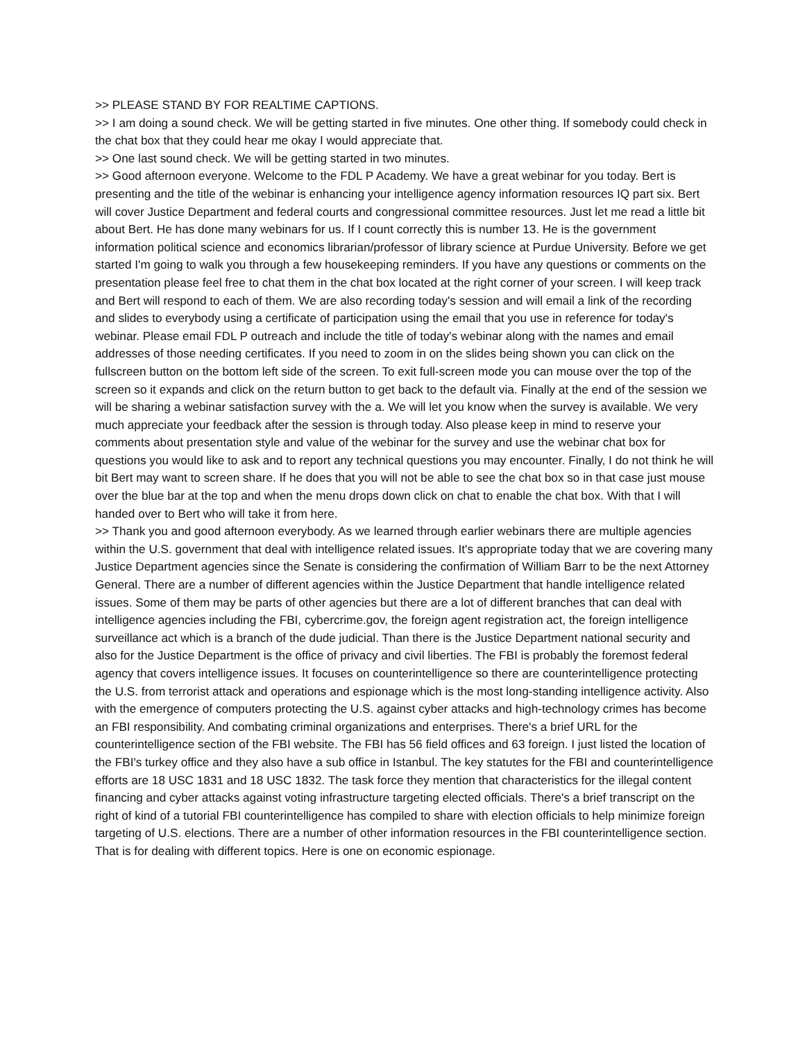>> PLEASE STAND BY FOR REALTIME CAPTIONS.
>> I am doing a sound check. We will be getting started in five minutes. One other thing. If somebody could check in the chat box that they could hear me okay I would appreciate that.
>> One last sound check. We will be getting started in two minutes.
>> Good afternoon everyone. Welcome to the FDL P Academy. We have a great webinar for you today. Bert is presenting and the title of the webinar is enhancing your intelligence agency information resources IQ part six. Bert will cover Justice Department and federal courts and congressional committee resources. Just let me read a little bit about Bert. He has done many webinars for us. If I count correctly this is number 13. He is the government information political science and economics librarian/professor of library science at Purdue University. Before we get started I'm going to walk you through a few housekeeping reminders. If you have any questions or comments on the presentation please feel free to chat them in the chat box located at the right corner of your screen. I will keep track and Bert will respond to each of them. We are also recording today's session and will email a link of the recording and slides to everybody using a certificate of participation using the email that you use in reference for today's webinar. Please email FDL P outreach and include the title of today's webinar along with the names and email addresses of those needing certificates. If you need to zoom in on the slides being shown you can click on the fullscreen button on the bottom left side of the screen. To exit full-screen mode you can mouse over the top of the screen so it expands and click on the return button to get back to the default via. Finally at the end of the session we will be sharing a webinar satisfaction survey with the a. We will let you know when the survey is available. We very much appreciate your feedback after the session is through today. Also please keep in mind to reserve your comments about presentation style and value of the webinar for the survey and use the webinar chat box for questions you would like to ask and to report any technical questions you may encounter. Finally, I do not think he will bit Bert may want to screen share. If he does that you will not be able to see the chat box so in that case just mouse over the blue bar at the top and when the menu drops down click on chat to enable the chat box. With that I will handed over to Bert who will take it from here.
>> Thank you and good afternoon everybody. As we learned through earlier webinars there are multiple agencies within the U.S. government that deal with intelligence related issues. It's appropriate today that we are covering many Justice Department agencies since the Senate is considering the confirmation of William Barr to be the next Attorney General. There are a number of different agencies within the Justice Department that handle intelligence related issues. Some of them may be parts of other agencies but there are a lot of different branches that can deal with intelligence agencies including the FBI, cybercrime.gov, the foreign agent registration act, the foreign intelligence surveillance act which is a branch of the dude judicial. Than there is the Justice Department national security and also for the Justice Department is the office of privacy and civil liberties. The FBI is probably the foremost federal agency that covers intelligence issues. It focuses on counterintelligence so there are counterintelligence protecting the U.S. from terrorist attack and operations and espionage which is the most long-standing intelligence activity. Also with the emergence of computers protecting the U.S. against cyber attacks and high-technology crimes has become an FBI responsibility. And combating criminal organizations and enterprises. There's a brief URL for the counterintelligence section of the FBI website. The FBI has 56 field offices and 63 foreign. I just listed the location of the FBI's turkey office and they also have a sub office in Istanbul. The key statutes for the FBI and counterintelligence efforts are 18 USC 1831 and 18 USC 1832. The task force they mention that characteristics for the illegal content financing and cyber attacks against voting infrastructure targeting elected officials. There's a brief transcript on the right of kind of a tutorial FBI counterintelligence has compiled to share with election officials to help minimize foreign targeting of U.S. elections. There are a number of other information resources in the FBI counterintelligence section. That is for dealing with different topics. Here is one on economic espionage.